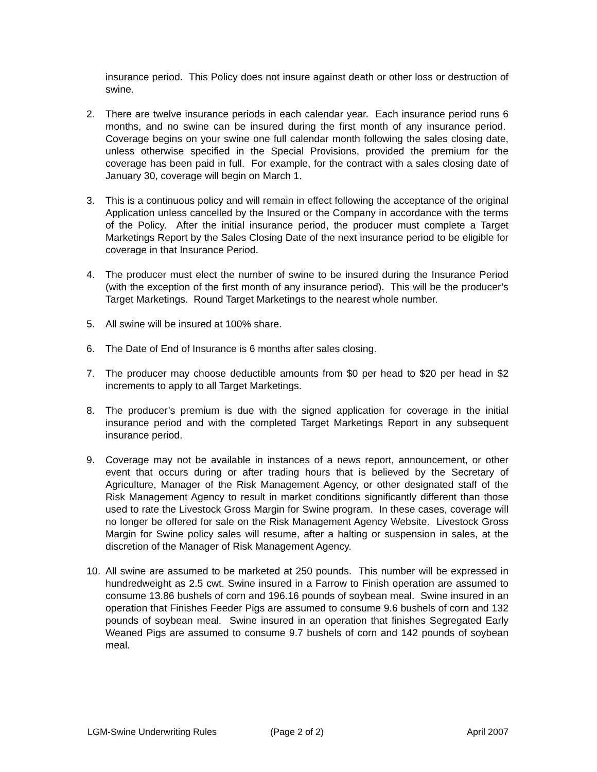insurance period. This Policy does not insure against death or other loss or destruction of swine.
2. There are twelve insurance periods in each calendar year. Each insurance period runs 6 months, and no swine can be insured during the first month of any insurance period. Coverage begins on your swine one full calendar month following the sales closing date, unless otherwise specified in the Special Provisions, provided the premium for the coverage has been paid in full. For example, for the contract with a sales closing date of January 30, coverage will begin on March 1.
3. This is a continuous policy and will remain in effect following the acceptance of the original Application unless cancelled by the Insured or the Company in accordance with the terms of the Policy. After the initial insurance period, the producer must complete a Target Marketings Report by the Sales Closing Date of the next insurance period to be eligible for coverage in that Insurance Period.
4. The producer must elect the number of swine to be insured during the Insurance Period (with the exception of the first month of any insurance period). This will be the producer’s Target Marketings. Round Target Marketings to the nearest whole number.
5. All swine will be insured at 100% share.
6. The Date of End of Insurance is 6 months after sales closing.
7. The producer may choose deductible amounts from $0 per head to $20 per head in $2 increments to apply to all Target Marketings.
8. The producer’s premium is due with the signed application for coverage in the initial insurance period and with the completed Target Marketings Report in any subsequent insurance period.
9. Coverage may not be available in instances of a news report, announcement, or other event that occurs during or after trading hours that is believed by the Secretary of Agriculture, Manager of the Risk Management Agency, or other designated staff of the Risk Management Agency to result in market conditions significantly different than those used to rate the Livestock Gross Margin for Swine program. In these cases, coverage will no longer be offered for sale on the Risk Management Agency Website. Livestock Gross Margin for Swine policy sales will resume, after a halting or suspension in sales, at the discretion of the Manager of Risk Management Agency.
10. All swine are assumed to be marketed at 250 pounds. This number will be expressed in hundredweight as 2.5 cwt. Swine insured in a Farrow to Finish operation are assumed to consume 13.86 bushels of corn and 196.16 pounds of soybean meal. Swine insured in an operation that Finishes Feeder Pigs are assumed to consume 9.6 bushels of corn and 132 pounds of soybean meal. Swine insured in an operation that finishes Segregated Early Weaned Pigs are assumed to consume 9.7 bushels of corn and 142 pounds of soybean meal.
LGM-Swine Underwriting Rules (Page 2 of 2) April 2007